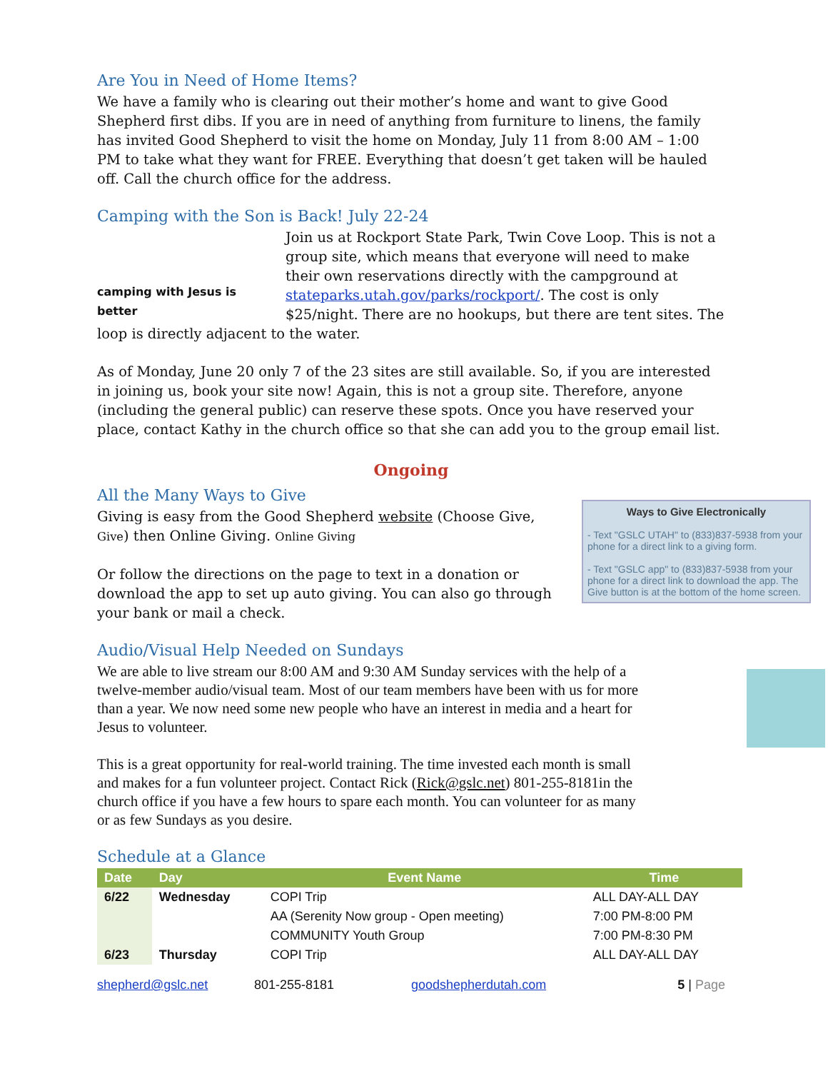Are You in Need of Home Items?
We have a family who is clearing out their mother’s home and want to give Good Shepherd first dibs. If you are in need of anything from furniture to linens, the family has invited Good Shepherd to visit the home on Monday, July 11 from 8:00 AM – 1:00 PM to take what they want for FREE. Everything that doesn’t get taken will be hauled off. Call the church office for the address.
Camping with the Son is Back! July 22-24
camping with Jesus is better
Join us at Rockport State Park, Twin Cove Loop. This is not a group site, which means that everyone will need to make their own reservations directly with the campground at stateparks.utah.gov/parks/rockport/. The cost is only $25/night. There are no hookups, but there are tent sites. The loop is directly adjacent to the water.
As of Monday, June 20 only 7 of the 23 sites are still available. So, if you are interested in joining us, book your site now! Again, this is not a group site. Therefore, anyone (including the general public) can reserve these spots. Once you have reserved your place, contact Kathy in the church office so that she can add you to the group email list.
Ongoing
All the Many Ways to Give
Ways to Give Electronically
- Text "GSLC UTAH" to (833)837-5938 from your phone for a direct link to a giving form.
- Text "GSLC app" to (833)837-5938 from your phone for a direct link to download the app. The Give button is at the bottom of the home screen.
Giving is easy from the Good Shepherd website (Choose Give, Give) then Online Giving. Online Giving
Or follow the directions on the page to text in a donation or download the app to set up auto giving. You can also go through your bank or mail a check.
Audio/Visual Help Needed on Sundays
We are able to live stream our 8:00 AM and 9:30 AM Sunday services with the help of a twelve-member audio/visual team. Most of our team members have been with us for more than a year. We now need some new people who have an interest in media and a heart for Jesus to volunteer.
This is a great opportunity for real-world training. The time invested each month is small and makes for a fun volunteer project. Contact Rick (Rick@gslc.net) 801-255-8181in the church office if you have a few hours to spare each month. You can volunteer for as many or as few Sundays as you desire.
Schedule at a Glance
| Date | Day | Event Name | Time |
| --- | --- | --- | --- |
| 6/22 | Wednesday | COPI Trip | ALL DAY-ALL DAY |
| | | AA (Serenity Now group - Open meeting) | 7:00 PM-8:00 PM |
| | | COMMUNITY Youth Group | 7:00 PM-8:30 PM |
| 6/23 | Thursday | COPI Trip | ALL DAY-ALL DAY |
shepherd@gslc.net 801-255-8181 goodshepherdutah.com 5 | Page